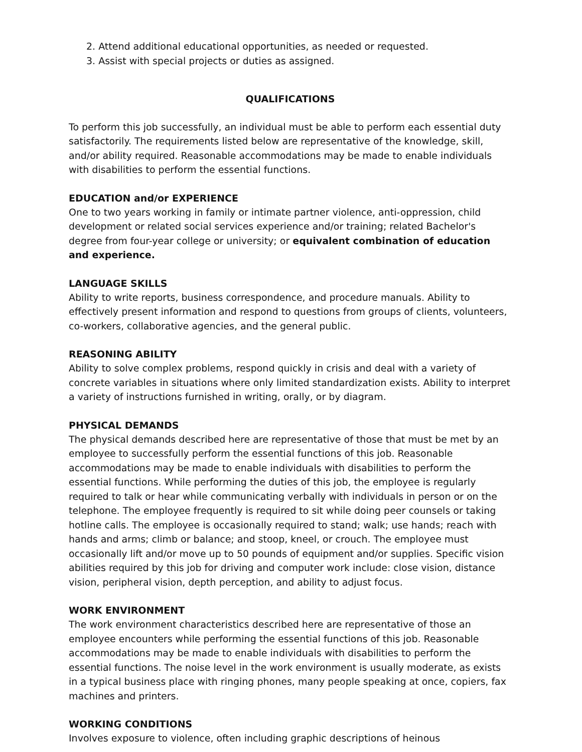2. Attend additional educational opportunities, as needed or requested.
3. Assist with special projects or duties as assigned.
QUALIFICATIONS
To perform this job successfully, an individual must be able to perform each essential duty satisfactorily. The requirements listed below are representative of the knowledge, skill, and/or ability required. Reasonable accommodations may be made to enable individuals with disabilities to perform the essential functions.
EDUCATION and/or EXPERIENCE
One to two years working in family or intimate partner violence, anti-oppression, child development or related social services experience and/or training; related Bachelor's degree from four-year college or university; or equivalent combination of education and experience.
LANGUAGE SKILLS
Ability to write reports, business correspondence, and procedure manuals. Ability to effectively present information and respond to questions from groups of clients, volunteers, co-workers, collaborative agencies, and the general public.
REASONING ABILITY
Ability to solve complex problems, respond quickly in crisis and deal with a variety of concrete variables in situations where only limited standardization exists. Ability to interpret a variety of instructions furnished in writing, orally, or by diagram.
PHYSICAL DEMANDS
The physical demands described here are representative of those that must be met by an employee to successfully perform the essential functions of this job. Reasonable accommodations may be made to enable individuals with disabilities to perform the essential functions. While performing the duties of this job, the employee is regularly required to talk or hear while communicating verbally with individuals in person or on the telephone. The employee frequently is required to sit while doing peer counsels or taking hotline calls. The employee is occasionally required to stand; walk; use hands; reach with hands and arms; climb or balance; and stoop, kneel, or crouch. The employee must occasionally lift and/or move up to 50 pounds of equipment and/or supplies. Specific vision abilities required by this job for driving and computer work include: close vision, distance vision, peripheral vision, depth perception, and ability to adjust focus.
WORK ENVIRONMENT
The work environment characteristics described here are representative of those an employee encounters while performing the essential functions of this job. Reasonable accommodations may be made to enable individuals with disabilities to perform the essential functions. The noise level in the work environment is usually moderate, as exists in a typical business place with ringing phones, many people speaking at once, copiers, fax machines and printers.
WORKING CONDITIONS
Involves exposure to violence, often including graphic descriptions of heinous